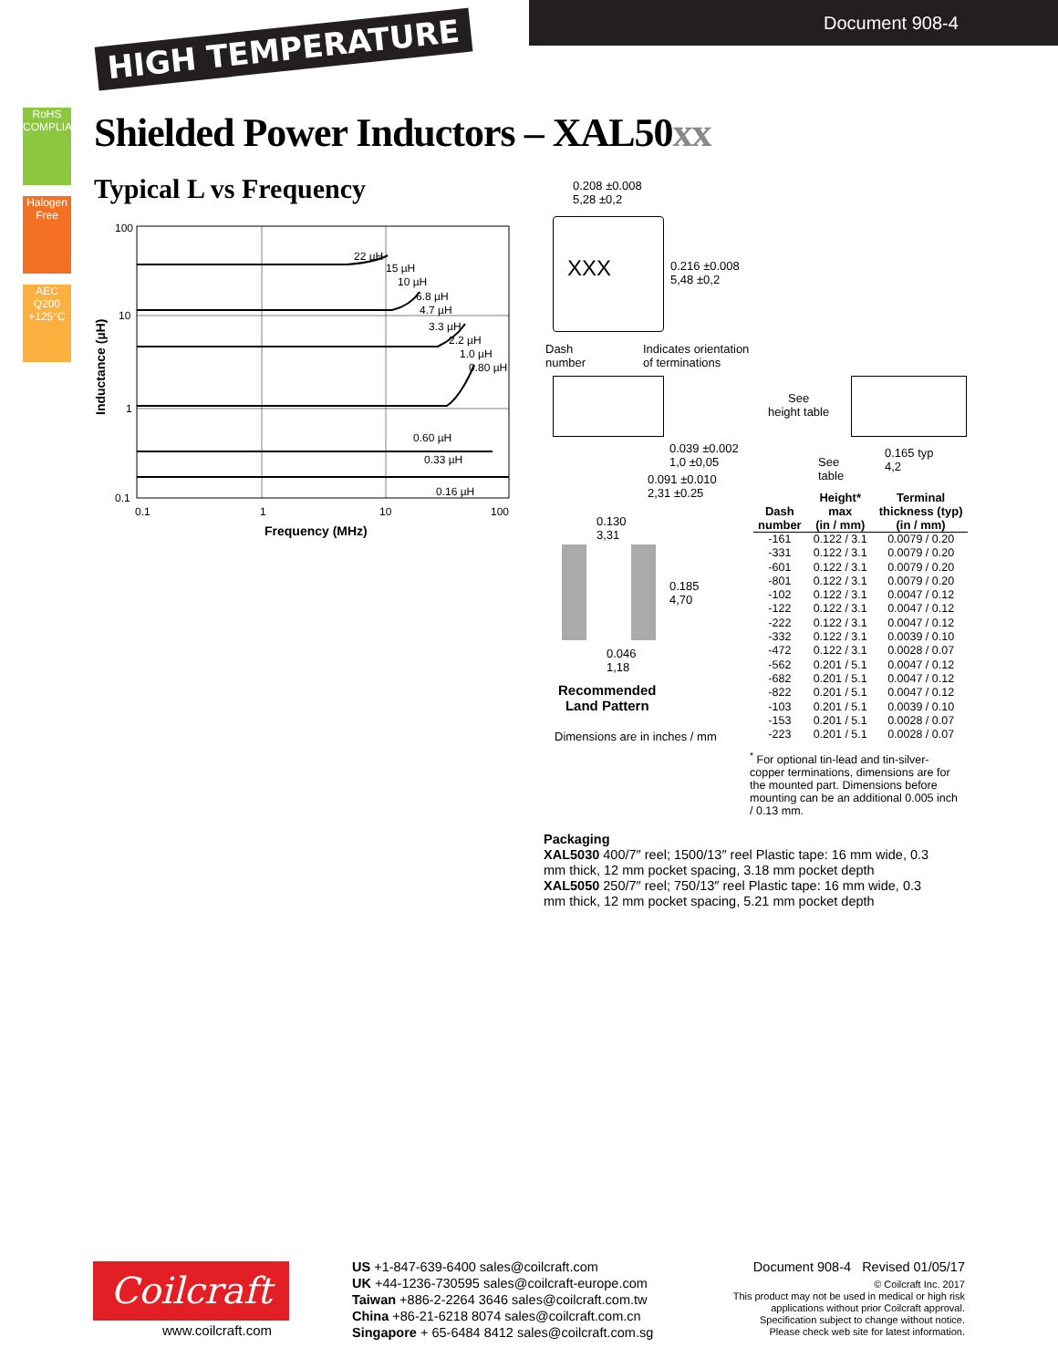Document 908-4
HIGH TEMPERATURE
RoHS COMPLIANT
Halogen Free
AEC Q200 +125°C
Shielded Power Inductors – XAL50xx
Typical L vs Frequency
100
10
1
0.1
0.1
1
10
100
Frequency (MHz)
Inductance (µH)
22 µH
15 µH
10 µH
6.8 µH
4.7 µH
3.3 µH
2.2 µH
1.0 µH
0.80 µH
0.60 µH
0.33 µH
0.16 µH
0.208 ±0.008
5,28 ±0,2
XXX
0.216 ±0.008
5,48 ±0,2
Dash
number
Indicates orientation
of terminations
See
height table
0.039 ±0.002
1,0 ±0,05
See
table
0.165 typ
4,2
0.091 ±0.010
2,31 ±0.25
0.130
3,31
0.185
4,70
0.046
1,18
Recommended
Land Pattern
Dimensions are in inches / mm
| Dash number | Height* max (in / mm) | Terminal thickness (typ) (in / mm) |
| --- | --- | --- |
| -161 | 0.122 / 3.1 | 0.0079 / 0.20 |
| -331 | 0.122 / 3.1 | 0.0079 / 0.20 |
| -601 | 0.122 / 3.1 | 0.0079 / 0.20 |
| -801 | 0.122 / 3.1 | 0.0079 / 0.20 |
| -102 | 0.122 / 3.1 | 0.0047 / 0.12 |
| -122 | 0.122 / 3.1 | 0.0047 / 0.12 |
| -222 | 0.122 / 3.1 | 0.0047 / 0.12 |
| -332 | 0.122 / 3.1 | 0.0039 / 0.10 |
| -472 | 0.122 / 3.1 | 0.0028 / 0.07 |
| -562 | 0.201 / 5.1 | 0.0047 / 0.12 |
| -682 | 0.201 / 5.1 | 0.0047 / 0.12 |
| -822 | 0.201 / 5.1 | 0.0047 / 0.12 |
| -103 | 0.201 / 5.1 | 0.0039 / 0.10 |
| -153 | 0.201 / 5.1 | 0.0028 / 0.07 |
| -223 | 0.201 / 5.1 | 0.0028 / 0.07 |
<sup>*</sup> For optional tin-lead and tin-silver-copper terminations, dimensions are for the mounted part. Dimensions before mounting can be an additional 0.005 inch / 0.13 mm.
Packaging
XAL5030 400/7″ reel; 1500/13″ reel Plastic tape: 16 mm wide, 0.3 mm thick, 12 mm pocket spacing, 3.18 mm pocket depth
XAL5050 250/7″ reel; 750/13″ reel Plastic tape: 16 mm wide, 0.3 mm thick, 12 mm pocket spacing, 5.21 mm pocket depth
Coilcraft
www.coilcraft.com
US +1-847-639-6400 sales@coilcraft.com
UK +44-1236-730595 sales@coilcraft-europe.com
Taiwan +886-2-2264 3646 sales@coilcraft.com.tw
China +86-21-6218 8074 sales@coilcraft.com.cn
Singapore + 65-6484 8412 sales@coilcraft.com.sg
Document 908-4 Revised 01/05/17
© Coilcraft Inc. 2017
This product may not be used in medical or high risk applications without prior Coilcraft approval. Specification subject to change without notice. Please check web site for latest information.